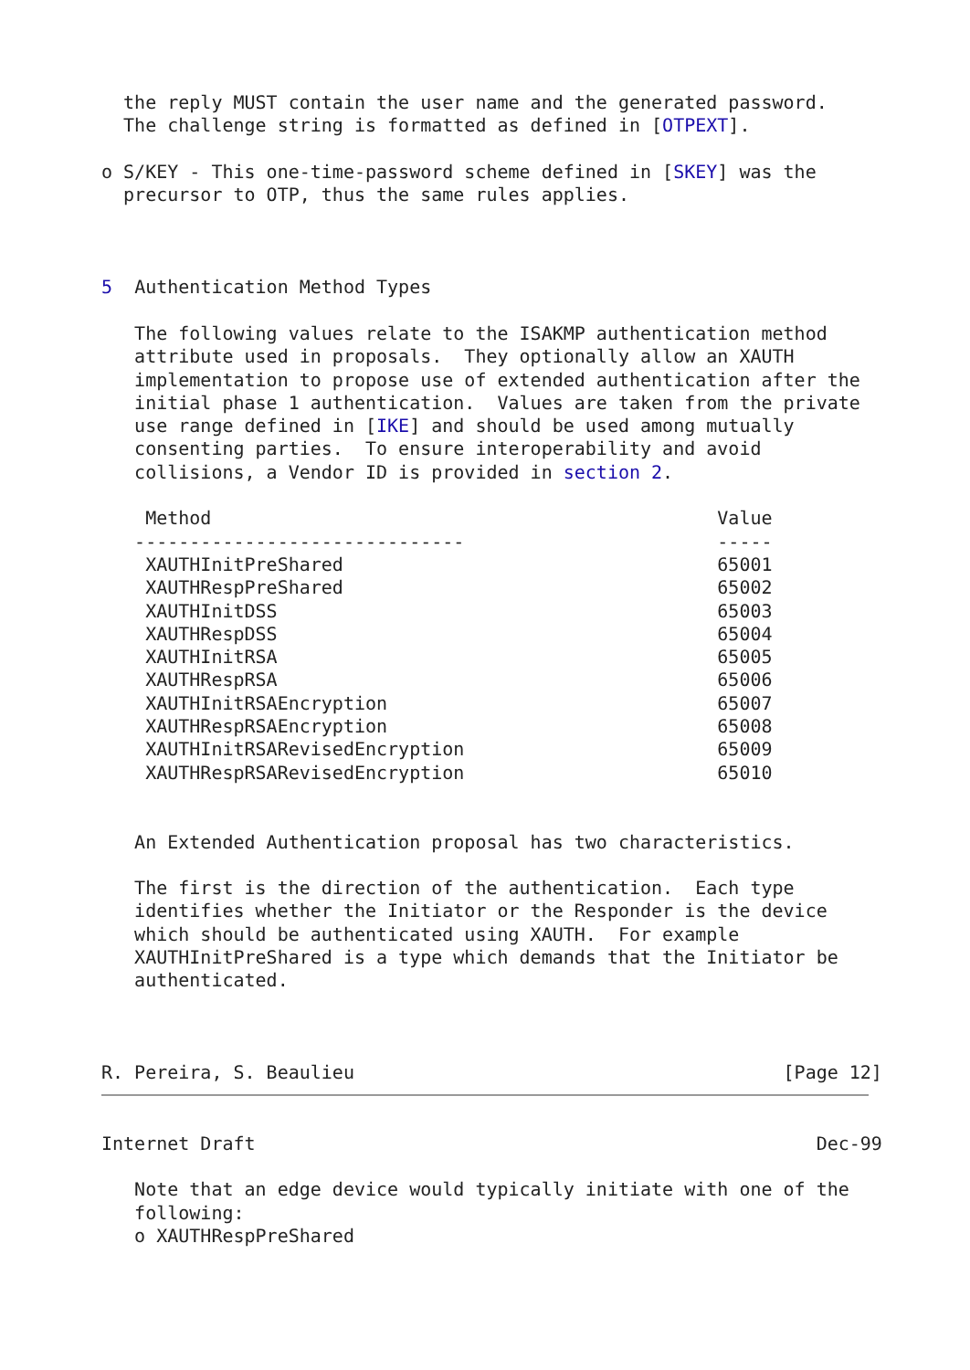the reply MUST contain the user name and the generated password.
  The challenge string is formatted as defined in [OTPEXT].

o S/KEY - This one-time-password scheme defined in [SKEY] was the
  precursor to OTP, thus the same rules applies.



5  Authentication Method Types

   The following values relate to the ISAKMP authentication method
   attribute used in proposals.  They optionally allow an XAUTH
   implementation to propose use of extended authentication after the
   initial phase 1 authentication.  Values are taken from the private
   use range defined in [IKE] and should be used among mutually
   consenting parties.  To ensure interoperability and avoid
   collisions, a Vendor ID is provided in section 2.

    Method                                              Value
   ------------------------------                       -----
    XAUTHInitPreShared                                  65001
    XAUTHRespPreShared                                  65002
    XAUTHInitDSS                                        65003
    XAUTHRespDSS                                        65004
    XAUTHInitRSA                                        65005
    XAUTHRespRSA                                        65006
    XAUTHInitRSAEncryption                              65007
    XAUTHRespRSAEncryption                              65008
    XAUTHInitRSARevisedEncryption                       65009
    XAUTHRespRSARevisedEncryption                       65010


   An Extended Authentication proposal has two characteristics.

   The first is the direction of the authentication.  Each type
   identifies whether the Initiator or the Responder is the device
   which should be authenticated using XAUTH.  For example
   XAUTHInitPreShared is a type which demands that the Initiator be
   authenticated.



R. Pereira, S. Beaulieu                                       [Page 12]
Internet Draft                                                   Dec-99

   Note that an edge device would typically initiate with one of the
   following:
   o XAUTHRespPreShared